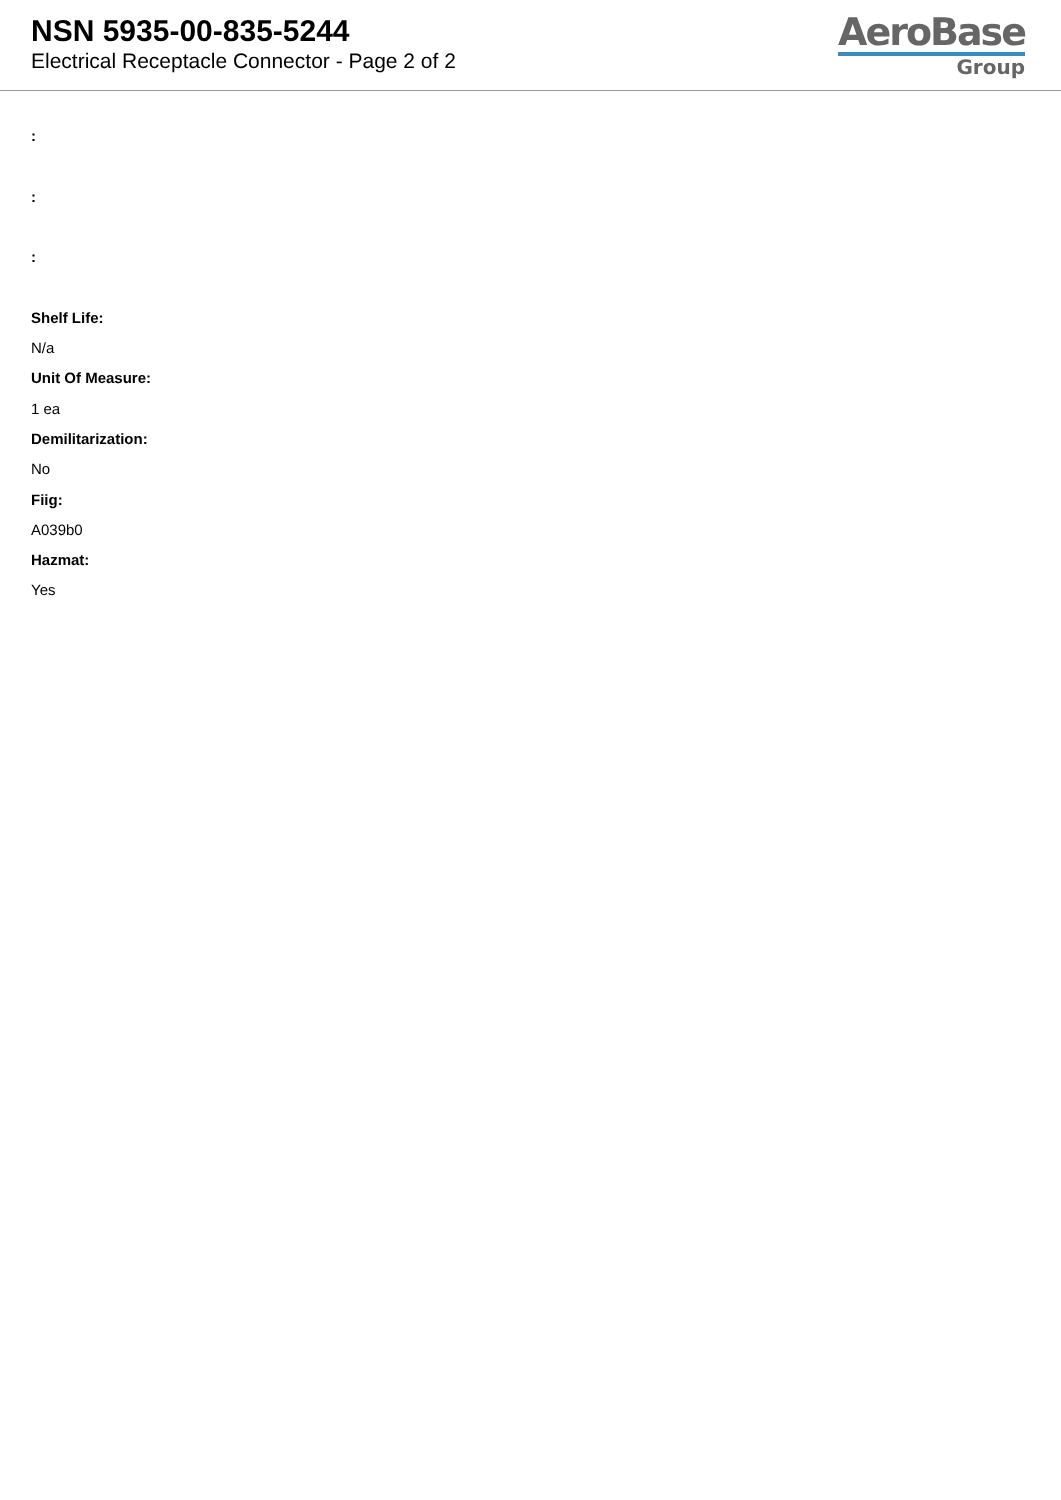NSN 5935-00-835-5244
Electrical Receptacle Connector - Page 2 of 2
AeroBase
Group
:
:
:
Shelf Life:
N/a
Unit Of Measure:
1 ea
Demilitarization:
No
Fiig:
A039b0
Hazmat:
Yes